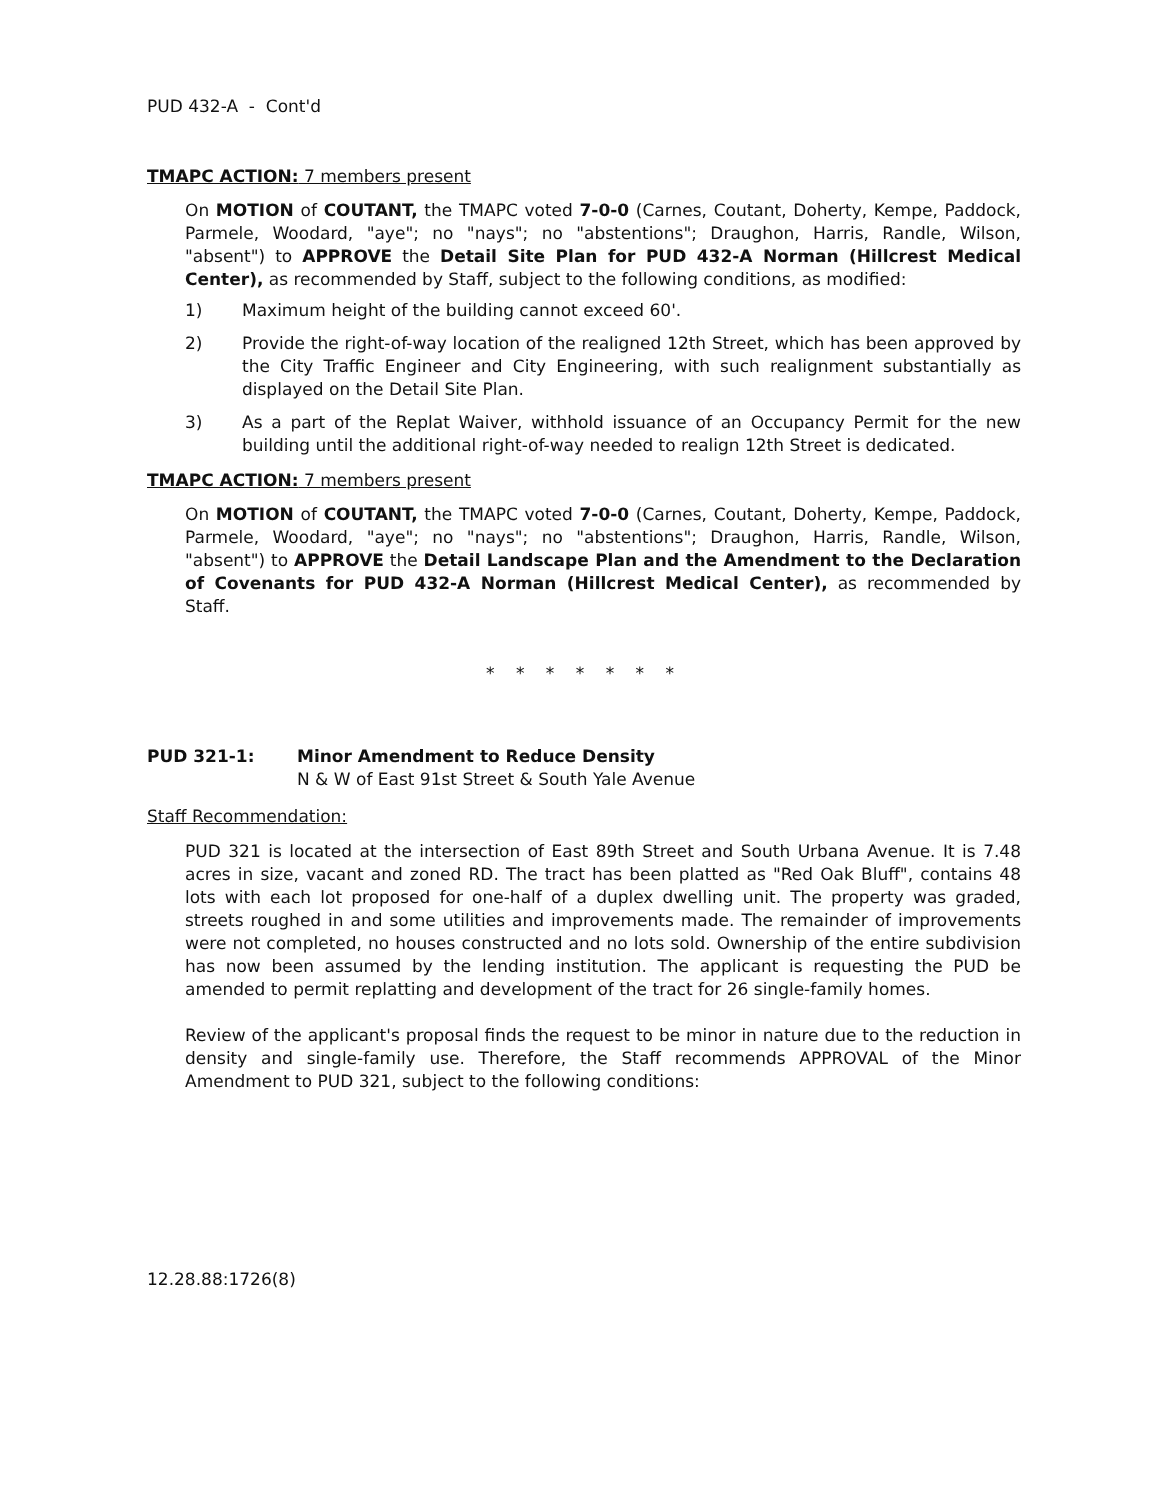PUD 432-A - Cont'd
TMAPC ACTION: 7 members present
On MOTION of COUTANT, the TMAPC voted 7-0-0 (Carnes, Coutant, Doherty, Kempe, Paddock, Parmele, Woodard, "aye"; no "nays"; no "abstentions"; Draughon, Harris, Randle, Wilson, "absent") to APPROVE the Detail Site Plan for PUD 432-A Norman (Hillcrest Medical Center), as recommended by Staff, subject to the following conditions, as modified:
1) Maximum height of the building cannot exceed 60'.
2) Provide the right-of-way location of the realigned 12th Street, which has been approved by the City Traffic Engineer and City Engineering, with such realignment substantially as displayed on the Detail Site Plan.
3) As a part of the Replat Waiver, withhold issuance of an Occupancy Permit for the new building until the additional right-of-way needed to realign 12th Street is dedicated.
TMAPC ACTION: 7 members present
On MOTION of COUTANT, the TMAPC voted 7-0-0 (Carnes, Coutant, Doherty, Kempe, Paddock, Parmele, Woodard, "aye"; no "nays"; no "abstentions"; Draughon, Harris, Randle, Wilson, "absent") to APPROVE the Detail Landscape Plan and the Amendment to the Declaration of Covenants for PUD 432-A Norman (Hillcrest Medical Center), as recommended by Staff.
* * * * * * *
PUD 321-1: Minor Amendment to Reduce Density
N & W of East 91st Street & South Yale Avenue
Staff Recommendation:
PUD 321 is located at the intersection of East 89th Street and South Urbana Avenue. It is 7.48 acres in size, vacant and zoned RD. The tract has been platted as "Red Oak Bluff", contains 48 lots with each lot proposed for one-half of a duplex dwelling unit. The property was graded, streets roughed in and some utilities and improvements made. The remainder of improvements were not completed, no houses constructed and no lots sold. Ownership of the entire subdivision has now been assumed by the lending institution. The applicant is requesting the PUD be amended to permit replatting and development of the tract for 26 single-family homes.
Review of the applicant's proposal finds the request to be minor in nature due to the reduction in density and single-family use. Therefore, the Staff recommends APPROVAL of the Minor Amendment to PUD 321, subject to the following conditions:
12.28.88:1726(8)